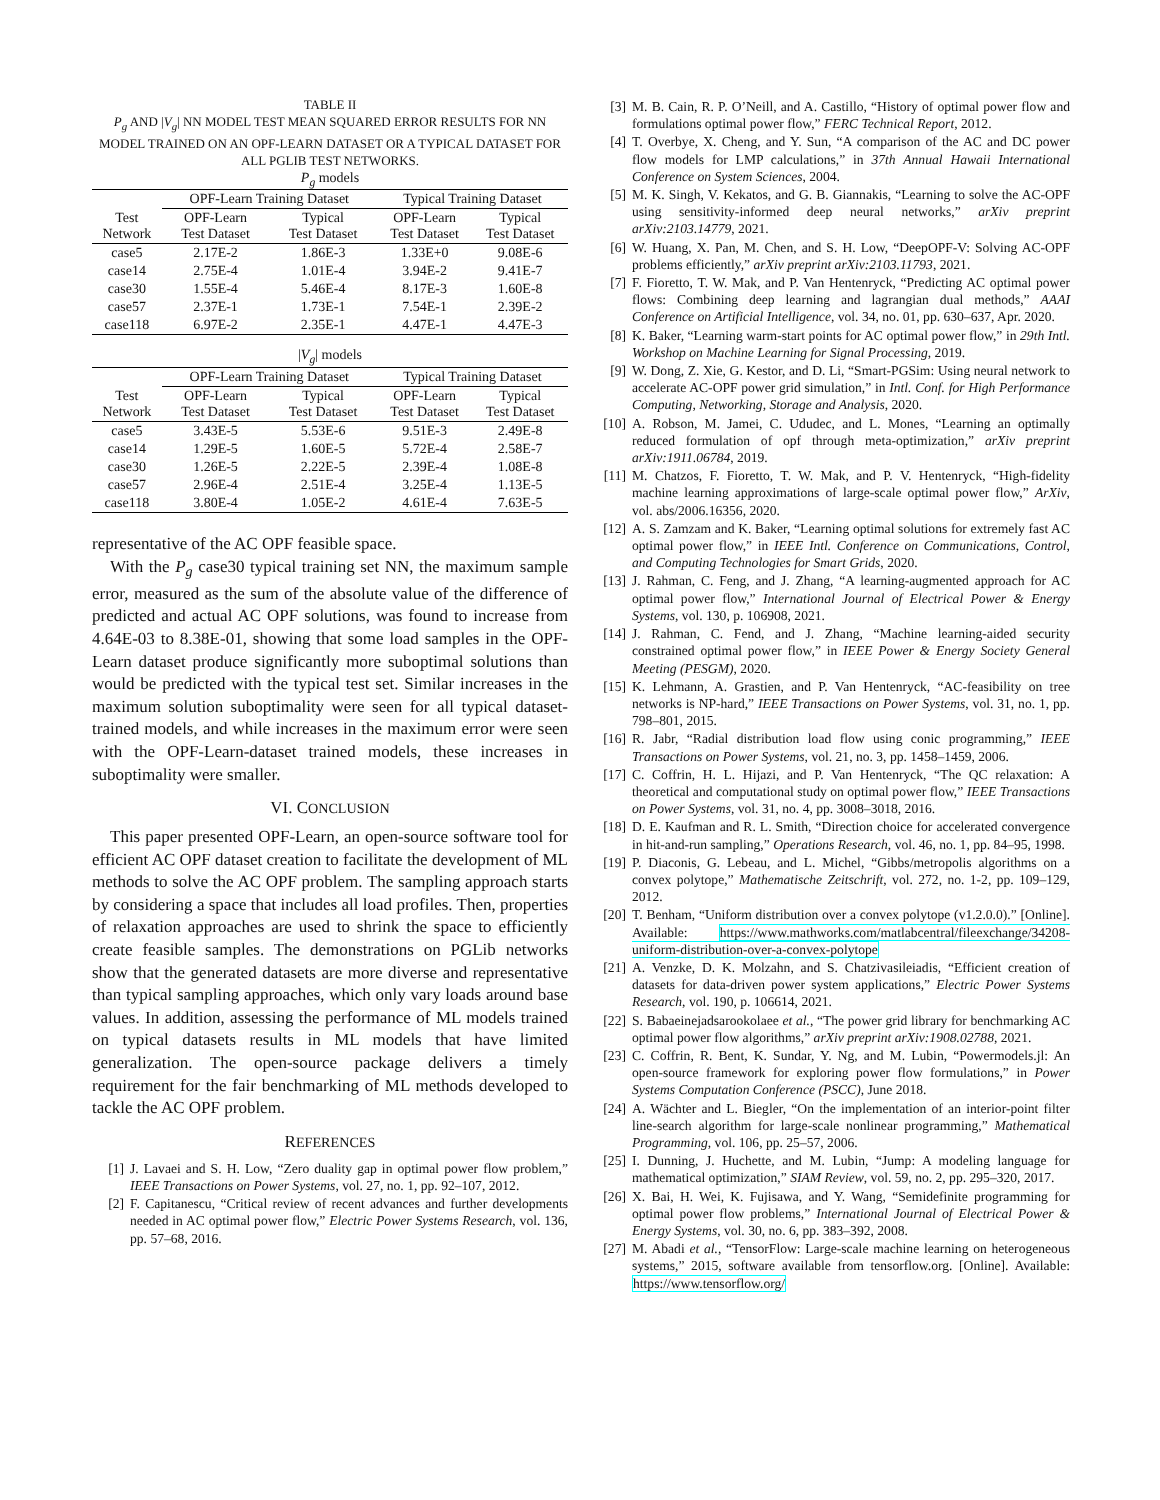TABLE II
P<sub>g</sub> AND |V<sub>g</sub>| NN MODEL TEST MEAN SQUARED ERROR RESULTS FOR NN MODEL TRAINED ON AN OPF-LEARN DATASET OR A TYPICAL DATASET FOR ALL PGLIB TEST NETWORKS.
| P<sub>g</sub> models | | | | |
| | OPF-Learn Training Dataset | | Typical Training Dataset | |
| Test Network | OPF-Learn Test Dataset | Typical Test Dataset | OPF-Learn Test Dataset | Typical Test Dataset |
| case5 | 2.17E-2 | 1.86E-3 | 1.33E+0 | 9.08E-6 |
| case14 | 2.75E-4 | 1.01E-4 | 3.94E-2 | 9.41E-7 |
| case30 | 1.55E-4 | 5.46E-4 | 8.17E-3 | 1.60E-8 |
| case57 | 2.37E-1 | 1.73E-1 | 7.54E-1 | 2.39E-2 |
| case118 | 6.97E-2 | 2.35E-1 | 4.47E-1 | 4.47E-3 |
| / V<sub>g</sub> / models | | | | |
| | OPF-Learn Training Dataset | | Typical Training Dataset | |
| Test Network | OPF-Learn Test Dataset | Typical Test Dataset | OPF-Learn Test Dataset | Typical Test Dataset |
| case5 | 3.43E-5 | 5.53E-6 | 9.51E-3 | 2.49E-8 |
| case14 | 1.29E-5 | 1.60E-5 | 5.72E-4 | 2.58E-7 |
| case30 | 1.26E-5 | 2.22E-5 | 2.39E-4 | 1.08E-8 |
| case57 | 2.96E-4 | 2.51E-4 | 3.25E-4 | 1.13E-5 |
| case118 | 3.80E-4 | 1.05E-2 | 4.61E-4 | 7.63E-5 |
representative of the AC OPF feasible space.
With the P<sub>g</sub> case30 typical training set NN, the maximum sample error, measured as the sum of the absolute value of the difference of predicted and actual AC OPF solutions, was found to increase from 4.64E-03 to 8.38E-01, showing that some load samples in the OPF-Learn dataset produce significantly more suboptimal solutions than would be predicted with the typical test set. Similar increases in the maximum solution suboptimality were seen for all typical dataset-trained models, and while increases in the maximum error were seen with the OPF-Learn-dataset trained models, these increases in suboptimality were smaller.
VI. CONCLUSION
This paper presented OPF-Learn, an open-source software tool for efficient AC OPF dataset creation to facilitate the development of ML methods to solve the AC OPF problem. The sampling approach starts by considering a space that includes all load profiles. Then, properties of relaxation approaches are used to shrink the space to efficiently create feasible samples. The demonstrations on PGLib networks show that the generated datasets are more diverse and representative than typical sampling approaches, which only vary loads around base values. In addition, assessing the performance of ML models trained on typical datasets results in ML models that have limited generalization. The open-source package delivers a timely requirement for the fair benchmarking of ML methods developed to tackle the AC OPF problem.
REFERENCES
[1] J. Lavaei and S. H. Low, “Zero duality gap in optimal power flow problem,” IEEE Transactions on Power Systems, vol. 27, no. 1, pp. 92–107, 2012.
[2] F. Capitanescu, “Critical review of recent advances and further developments needed in AC optimal power flow,” Electric Power Systems Research, vol. 136, pp. 57–68, 2016.
[3] M. B. Cain, R. P. O’Neill, and A. Castillo, “History of optimal power flow and formulations optimal power flow,” FERC Technical Report, 2012.
[4] T. Overbye, X. Cheng, and Y. Sun, “A comparison of the AC and DC power flow models for LMP calculations,” in 37th Annual Hawaii International Conference on System Sciences, 2004.
[5] M. K. Singh, V. Kekatos, and G. B. Giannakis, “Learning to solve the AC-OPF using sensitivity-informed deep neural networks,” arXiv preprint arXiv:2103.14779, 2021.
[6] W. Huang, X. Pan, M. Chen, and S. H. Low, “DeepOPF-V: Solving AC-OPF problems efficiently,” arXiv preprint arXiv:2103.11793, 2021.
[7] F. Fioretto, T. W. Mak, and P. Van Hentenryck, “Predicting AC optimal power flows: Combining deep learning and lagrangian dual methods,” AAAI Conference on Artificial Intelligence, vol. 34, no. 01, pp. 630–637, Apr. 2020.
[8] K. Baker, “Learning warm-start points for AC optimal power flow,” in 29th Intl. Workshop on Machine Learning for Signal Processing, 2019.
[9] W. Dong, Z. Xie, G. Kestor, and D. Li, “Smart-PGSim: Using neural network to accelerate AC-OPF power grid simulation,” in Intl. Conf. for High Performance Computing, Networking, Storage and Analysis, 2020.
[10] A. Robson, M. Jamei, C. Ududec, and L. Mones, “Learning an optimally reduced formulation of opf through meta-optimization,” arXiv preprint arXiv:1911.06784, 2019.
[11] M. Chatzos, F. Fioretto, T. W. Mak, and P. V. Hentenryck, “High-fidelity machine learning approximations of large-scale optimal power flow,” ArXiv, vol. abs/2006.16356, 2020.
[12] A. S. Zamzam and K. Baker, “Learning optimal solutions for extremely fast AC optimal power flow,” in IEEE Intl. Conference on Communications, Control, and Computing Technologies for Smart Grids, 2020.
[13] J. Rahman, C. Feng, and J. Zhang, “A learning-augmented approach for AC optimal power flow,” International Journal of Electrical Power & Energy Systems, vol. 130, p. 106908, 2021.
[14] J. Rahman, C. Fend, and J. Zhang, “Machine learning-aided security constrained optimal power flow,” in IEEE Power & Energy Society General Meeting (PESGM), 2020.
[15] K. Lehmann, A. Grastien, and P. Van Hentenryck, “AC-feasibility on tree networks is NP-hard,” IEEE Transactions on Power Systems, vol. 31, no. 1, pp. 798–801, 2015.
[16] R. Jabr, “Radial distribution load flow using conic programming,” IEEE Transactions on Power Systems, vol. 21, no. 3, pp. 1458–1459, 2006.
[17] C. Coffrin, H. L. Hijazi, and P. Van Hentenryck, “The QC relaxation: A theoretical and computational study on optimal power flow,” IEEE Transactions on Power Systems, vol. 31, no. 4, pp. 3008–3018, 2016.
[18] D. E. Kaufman and R. L. Smith, “Direction choice for accelerated convergence in hit-and-run sampling,” Operations Research, vol. 46, no. 1, pp. 84–95, 1998.
[19] P. Diaconis, G. Lebeau, and L. Michel, “Gibbs/metropolis algorithms on a convex polytope,” Mathematische Zeitschrift, vol. 272, no. 1-2, pp. 109–129, 2012.
[20] T. Benham, “Uniform distribution over a convex polytope (v1.2.0.0).” [Online]. Available: https://www.mathworks.com/matlabcentral/fileexchange/34208-uniform-distribution-over-a-convex-polytope
[21] A. Venzke, D. K. Molzahn, and S. Chatzivasileiadis, “Efficient creation of datasets for data-driven power system applications,” Electric Power Systems Research, vol. 190, p. 106614, 2021.
[22] S. Babaeinejadsarookolaee et al., “The power grid library for benchmarking AC optimal power flow algorithms,” arXiv preprint arXiv:1908.02788, 2021.
[23] C. Coffrin, R. Bent, K. Sundar, Y. Ng, and M. Lubin, “Powermodels.jl: An open-source framework for exploring power flow formulations,” in Power Systems Computation Conference (PSCC), June 2018.
[24] A. Wächter and L. Biegler, “On the implementation of an interior-point filter line-search algorithm for large-scale nonlinear programming,” Mathematical Programming, vol. 106, pp. 25–57, 2006.
[25] I. Dunning, J. Huchette, and M. Lubin, “Jump: A modeling language for mathematical optimization,” SIAM Review, vol. 59, no. 2, pp. 295–320, 2017.
[26] X. Bai, H. Wei, K. Fujisawa, and Y. Wang, “Semidefinite programming for optimal power flow problems,” International Journal of Electrical Power & Energy Systems, vol. 30, no. 6, pp. 383–392, 2008.
[27] M. Abadi et al., “TensorFlow: Large-scale machine learning on heterogeneous systems,” 2015, software available from tensorflow.org. [Online]. Available: https://www.tensorflow.org/